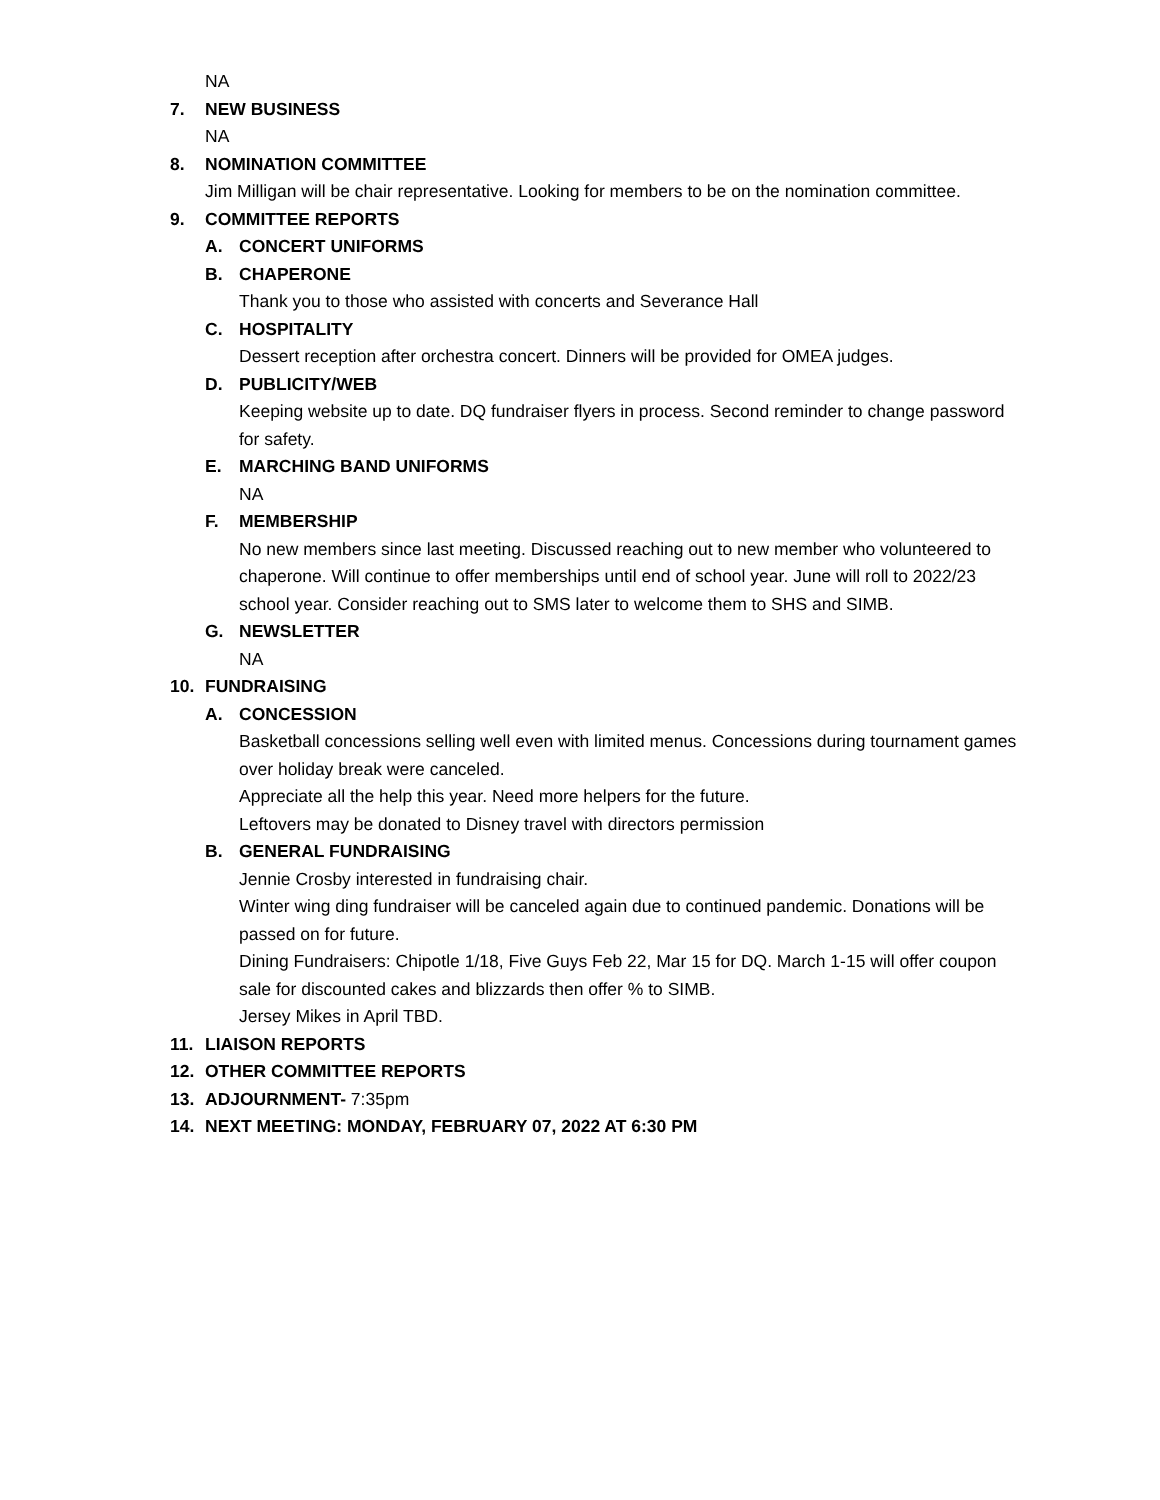NA
7. NEW BUSINESS
NA
8. NOMINATION COMMITTEE
Jim Milligan will be chair representative. Looking for members to be on the nomination committee.
9. COMMITTEE REPORTS
A. CONCERT UNIFORMS
B. CHAPERONE
Thank you to those who assisted with concerts and Severance Hall
C. HOSPITALITY
Dessert reception after orchestra concert. Dinners will be provided for OMEA judges.
D. PUBLICITY/WEB
Keeping website up to date. DQ fundraiser flyers in process. Second reminder to change password for safety.
E. MARCHING BAND UNIFORMS
NA
F. MEMBERSHIP
No new members since last meeting. Discussed reaching out to new member who volunteered to chaperone. Will continue to offer memberships until end of school year. June will roll to 2022/23 school year. Consider reaching out to SMS later to welcome them to SHS and SIMB.
G. NEWSLETTER
NA
10. FUNDRAISING
A. CONCESSION
Basketball concessions selling well even with limited menus. Concessions during tournament games over holiday break were canceled.
Appreciate all the help this year. Need more helpers for the future.
Leftovers may be donated to Disney travel with directors permission
B. GENERAL FUNDRAISING
Jennie Crosby interested in fundraising chair.
Winter wing ding fundraiser will be canceled again due to continued pandemic. Donations will be passed on for future.
Dining Fundraisers: Chipotle 1/18, Five Guys Feb 22, Mar 15 for DQ. March 1-15 will offer coupon sale for discounted cakes and blizzards then offer % to SIMB.
Jersey Mikes in April TBD.
11. LIAISON REPORTS
12. OTHER COMMITTEE REPORTS
13. ADJOURNMENT- 7:35pm
14. NEXT MEETING: MONDAY, FEBRUARY 07, 2022 AT 6:30 PM